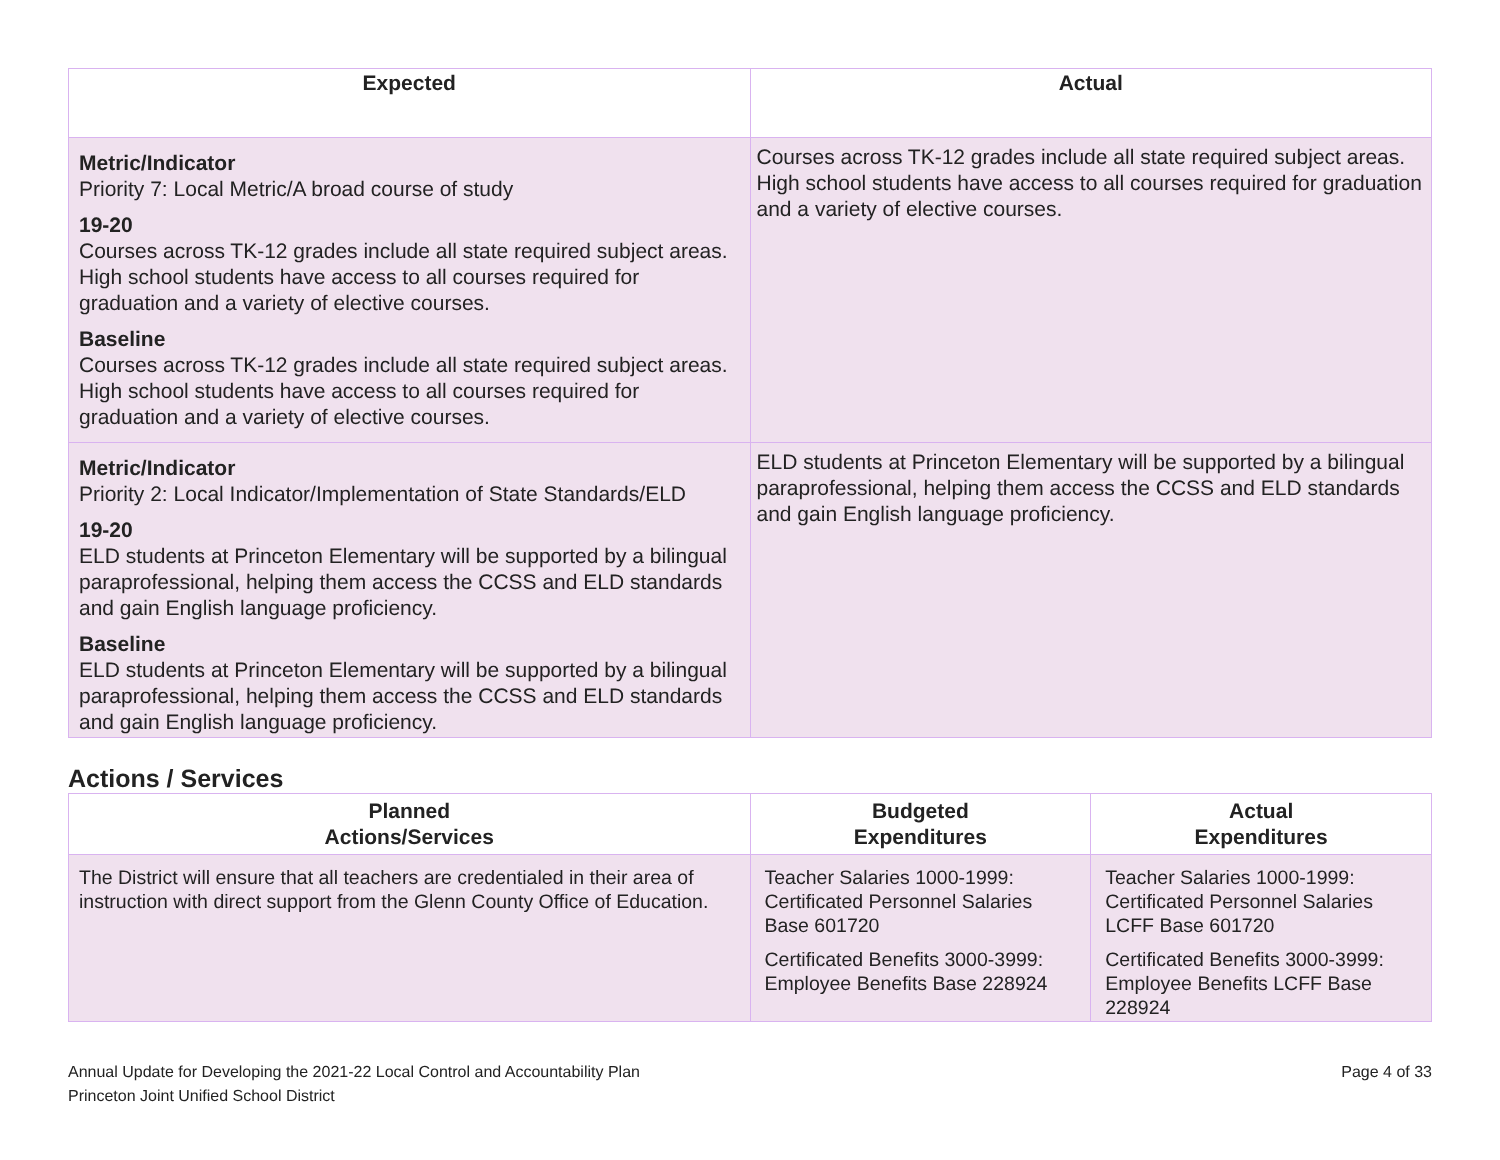| Expected | Actual |
| --- | --- |
| Metric/Indicator Priority 7: Local Metric/A broad course of study 19-20 Courses across TK-12 grades include all state required subject areas. High school students have access to all courses required for graduation and a variety of elective courses. Baseline Courses across TK-12 grades include all state required subject areas. High school students have access to all courses required for graduation and a variety of elective courses. | Courses across TK-12 grades include all state required subject areas. High school students have access to all courses required for graduation and a variety of elective courses. |
| Metric/Indicator Priority 2: Local Indicator/Implementation of State Standards/ELD 19-20 ELD students at Princeton Elementary will be supported by a bilingual paraprofessional, helping them access the CCSS and ELD standards and gain English language proficiency. Baseline ELD students at Princeton Elementary will be supported by a bilingual paraprofessional, helping them access the CCSS and ELD standards and gain English language proficiency. | ELD students at Princeton Elementary will be supported by a bilingual paraprofessional, helping them access the CCSS and ELD standards and gain English language proficiency. |
Actions / Services
| Planned Actions/Services | Budgeted Expenditures | Actual Expenditures |
| --- | --- | --- |
| The District will ensure that all teachers are credentialed in their area of instruction with direct support from the Glenn County Office of Education. | Teacher Salaries 1000-1999: Certificated Personnel Salaries Base 601720 Certificated Benefits 3000-3999: Employee Benefits Base 228924 | Teacher Salaries 1000-1999: Certificated Personnel Salaries LCFF Base 601720 Certificated Benefits 3000-3999: Employee Benefits LCFF Base 228924 |
Annual Update for Developing the 2021-22 Local Control and Accountability Plan
Princeton Joint Unified School District
Page 4 of 33